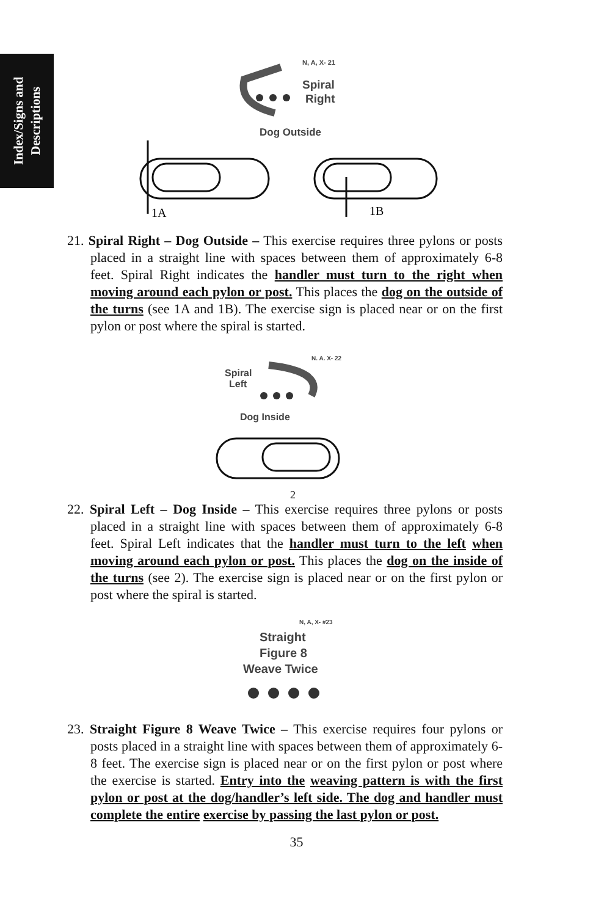Index/Signs and
Descriptions
N, A, X- 21
Spiral
Right
Dog Outside
1A
1B
21. Spiral Right – Dog Outside – This exercise requires three pylons or posts placed in a straight line with spaces between them of approximately 6-8 feet. Spiral Right indicates the handler must turn to the right when moving around each pylon or post. This places the dog on the outside of the turns (see 1A and 1B). The exercise sign is placed near or on the first pylon or post where the spiral is started.
N. A. X- 22
Spiral
Left
Dog Inside
2
22. Spiral Left – Dog Inside – This exercise requires three pylons or posts placed in a straight line with spaces between them of approximately 6-8 feet. Spiral Left indicates that the handler must turn to the left when moving around each pylon or post. This places the dog on the inside of the turns (see 2). The exercise sign is placed near or on the first pylon or post where the spiral is started.
N, A, X- #23
Straight
Figure 8
Weave Twice
23. Straight Figure 8 Weave Twice – This exercise requires four pylons or posts placed in a straight line with spaces between them of approximately 6-8 feet. The exercise sign is placed near or on the first pylon or post where the exercise is started. Entry into the weaving pattern is with the first pylon or post at the dog/handler’s left side. The dog and handler must complete the entire exercise by passing the last pylon or post.
35